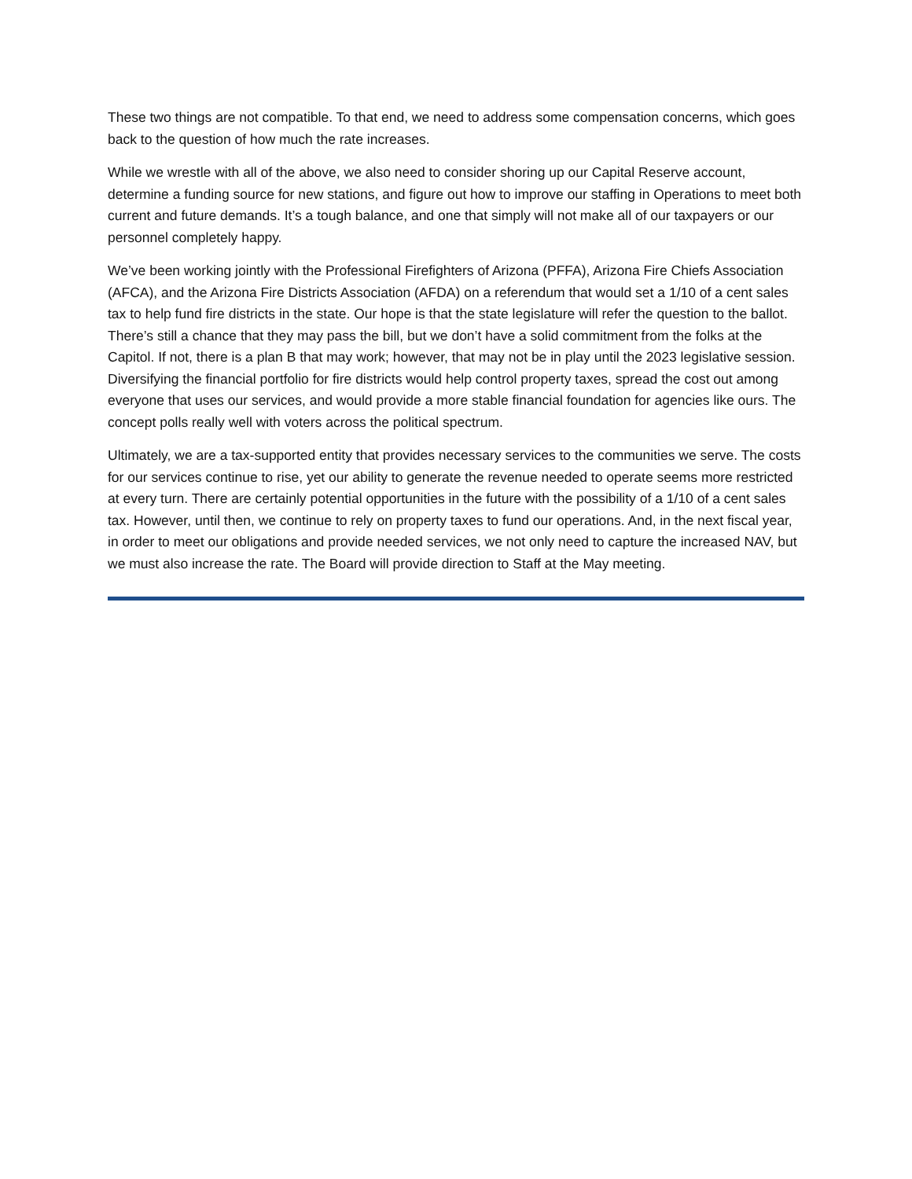These two things are not compatible. To that end, we need to address some compensation concerns, which goes back to the question of how much the rate increases.
While we wrestle with all of the above, we also need to consider shoring up our Capital Reserve account, determine a funding source for new stations, and figure out how to improve our staffing in Operations to meet both current and future demands. It’s a tough balance, and one that simply will not make all of our taxpayers or our personnel completely happy.
We’ve been working jointly with the Professional Firefighters of Arizona (PFFA), Arizona Fire Chiefs Association (AFCA), and the Arizona Fire Districts Association (AFDA) on a referendum that would set a 1/10 of a cent sales tax to help fund fire districts in the state. Our hope is that the state legislature will refer the question to the ballot. There’s still a chance that they may pass the bill, but we don’t have a solid commitment from the folks at the Capitol. If not, there is a plan B that may work; however, that may not be in play until the 2023 legislative session. Diversifying the financial portfolio for fire districts would help control property taxes, spread the cost out among everyone that uses our services, and would provide a more stable financial foundation for agencies like ours. The concept polls really well with voters across the political spectrum.
Ultimately, we are a tax-supported entity that provides necessary services to the communities we serve. The costs for our services continue to rise, yet our ability to generate the revenue needed to operate seems more restricted at every turn. There are certainly potential opportunities in the future with the possibility of a 1/10 of a cent sales tax. However, until then, we continue to rely on property taxes to fund our operations. And, in the next fiscal year, in order to meet our obligations and provide needed services, we not only need to capture the increased NAV, but we must also increase the rate. The Board will provide direction to Staff at the May meeting.